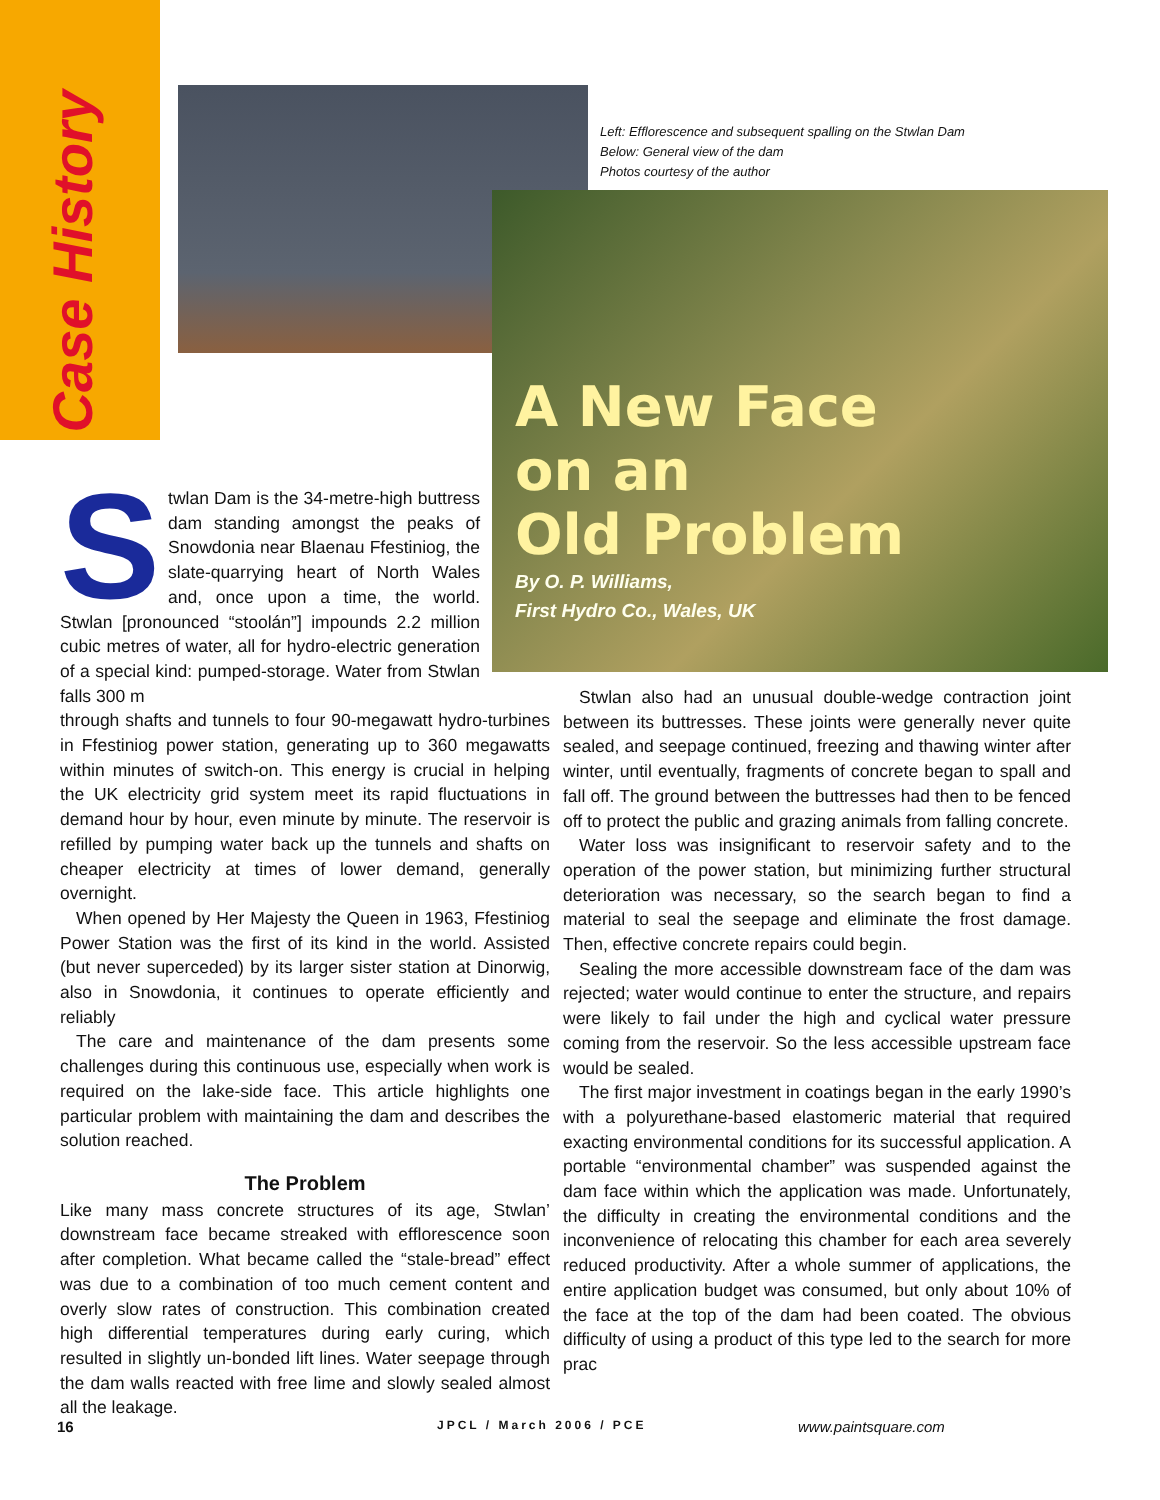Case History
Left: Efflorescence and subsequent spalling on the Stwlan Dam
Below: General view of the dam
Photos courtesy of the author
A New Face
on an
Old Problem
By O. P. Williams,
First Hydro Co., Wales, UK
Stwlan Dam is the 34-metre-high buttress dam standing amongst the peaks of Snowdonia near Blaenau Ffestiniog, the slate-quarrying heart of North Wales and, once upon a time, the world. Stwlan [pronounced “stoolán”] impounds 2.2 million cubic metres of water, all for hydro-electric generation of a special kind: pumped-storage. Water from Stwlan falls 300 m
through shafts and tunnels to four 90-megawatt hydro-turbines in Ffestiniog power station, generating up to 360 megawatts within minutes of switch-on. This energy is crucial in helping the UK electricity grid system meet its rapid fluctuations in demand hour by hour, even minute by minute. The reservoir is refilled by pumping water back up the tunnels and shafts on cheaper electricity at times of lower demand, generally overnight.
When opened by Her Majesty the Queen in 1963, Ffestiniog Power Station was the first of its kind in the world. Assisted (but never superceded) by its larger sister station at Dinorwig, also in Snowdonia, it continues to operate efficiently and reliably
The care and maintenance of the dam presents some challenges during this continuous use, especially when work is required on the lake-side face. This article highlights one particular problem with maintaining the dam and describes the solution reached.
The Problem
Like many mass concrete structures of its age, Stwlan’ downstream face became streaked with efflorescence soon after completion. What became called the “stale-bread” effect was due to a combination of too much cement content and overly slow rates of construction. This combination created high differential temperatures during early curing, which resulted in slightly un-bonded lift lines. Water seepage through the dam walls reacted with free lime and slowly sealed almost all the leakage.
Stwlan also had an unusual double-wedge contraction joint between its buttresses. These joints were generally never quite sealed, and seepage continued, freezing and thawing winter after winter, until eventually, fragments of concrete began to spall and fall off. The ground between the buttresses had then to be fenced off to protect the public and grazing animals from falling concrete.
Water loss was insignificant to reservoir safety and to the operation of the power station, but minimizing further structural deterioration was necessary, so the search began to find a material to seal the seepage and eliminate the frost damage. Then, effective concrete repairs could begin.
Sealing the more accessible downstream face of the dam was rejected; water would continue to enter the structure, and repairs were likely to fail under the high and cyclical water pressure coming from the reservoir. So the less accessible upstream face would be sealed.
The first major investment in coatings began in the early 1990’s with a polyurethane-based elastomeric material that required exacting environmental conditions for its successful application. A portable “environmental chamber” was suspended against the dam face within which the application was made. Unfortunately, the difficulty in creating the environmental conditions and the inconvenience of relocating this chamber for each area severely reduced productivity. After a whole summer of applications, the entire application budget was consumed, but only about 10% of the face at the top of the dam had been coated. The obvious difficulty of using a product of this type led to the search for more prac
16 JPCL / March 2006 / PCE www.paintsquare.com